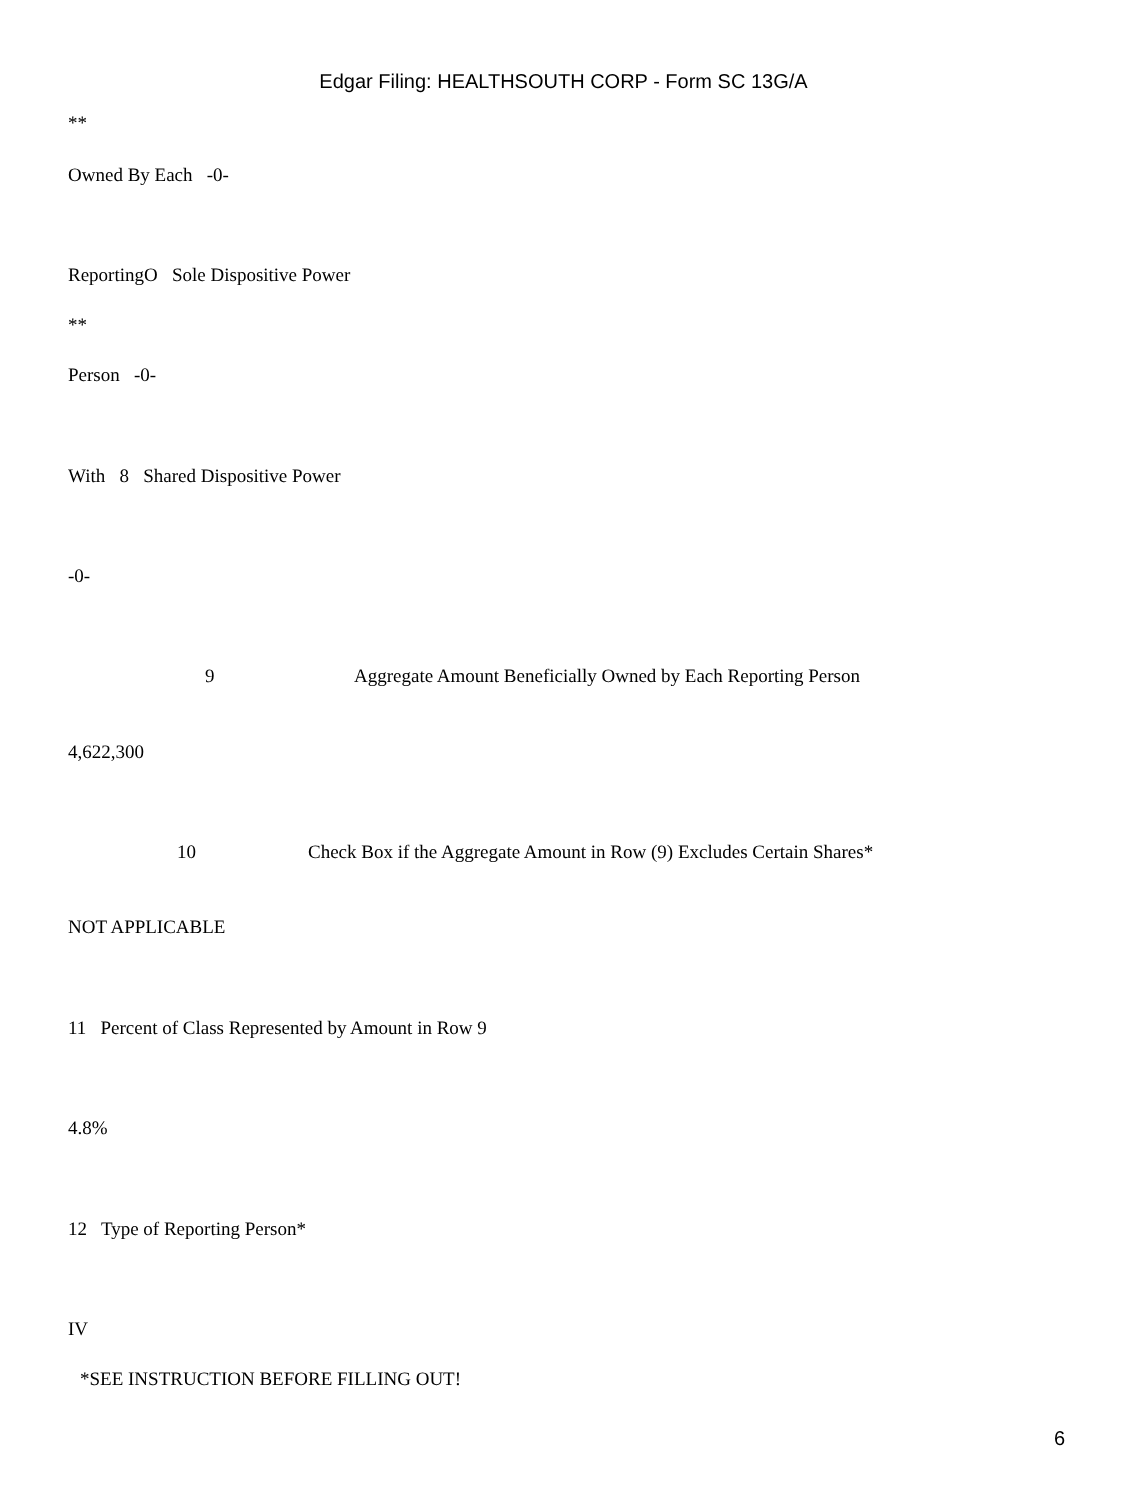Edgar Filing: HEALTHSOUTH CORP - Form SC 13G/A
**
Owned By Each -0-
ReportingO Sole Dispositive Power
**
Person -0-
With 8 Shared Dispositive Power
-0-
9
Aggregate Amount Beneficially Owned by Each Reporting Person
4,622,300
10
Check Box if the Aggregate Amount in Row (9) Excludes Certain Shares*
NOT APPLICABLE
11 Percent of Class Represented by Amount in Row 9
4.8%
12 Type of Reporting Person*
IV
*SEE INSTRUCTION BEFORE FILLING OUT!
6